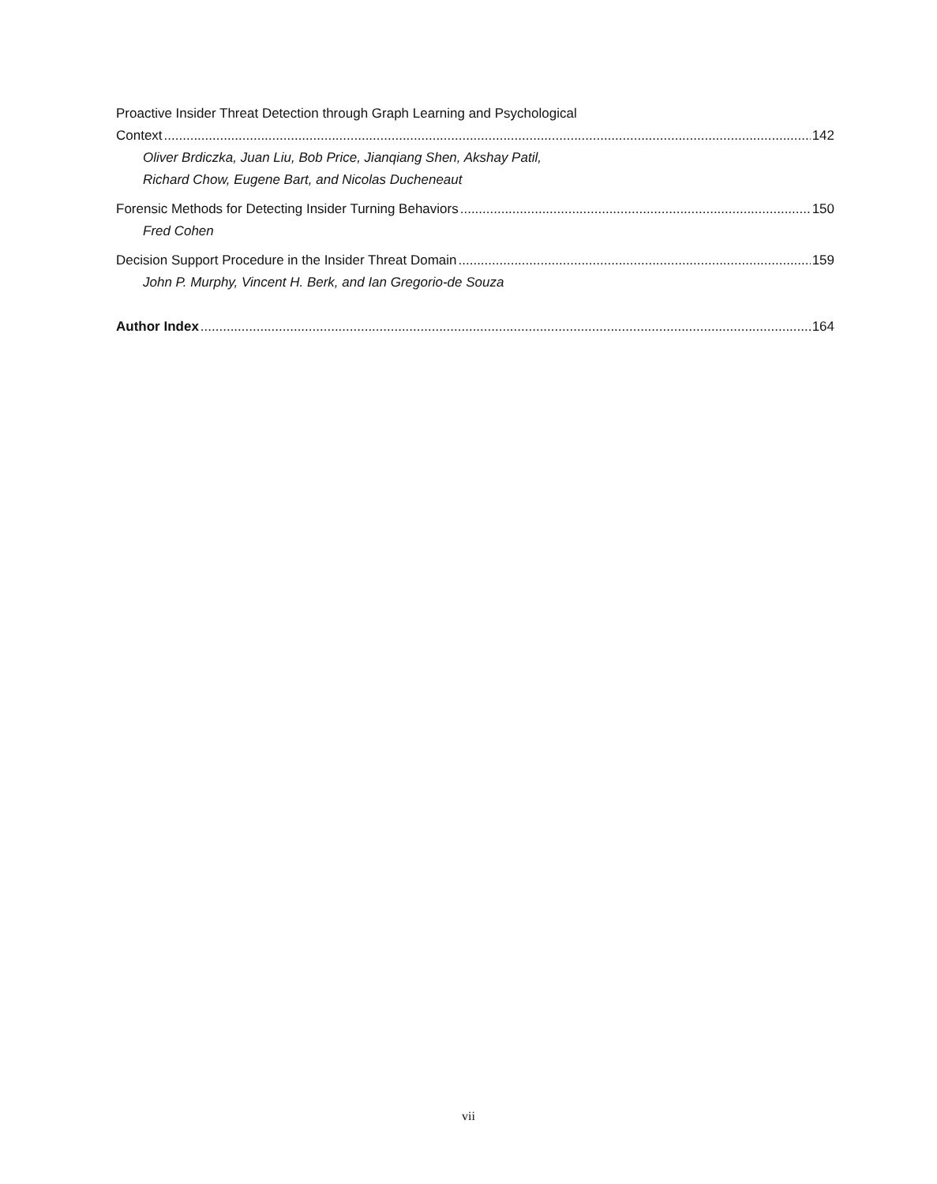Proactive Insider Threat Detection through Graph Learning and Psychological
Context 142
Oliver Brdiczka, Juan Liu, Bob Price, Jianqiang Shen, Akshay Patil,
Richard Chow, Eugene Bart, and Nicolas Ducheneaut
Forensic Methods for Detecting Insider Turning Behaviors 150
Fred Cohen
Decision Support Procedure in the Insider Threat Domain 159
John P. Murphy, Vincent H. Berk, and Ian Gregorio-de Souza
Author Index 164
vii